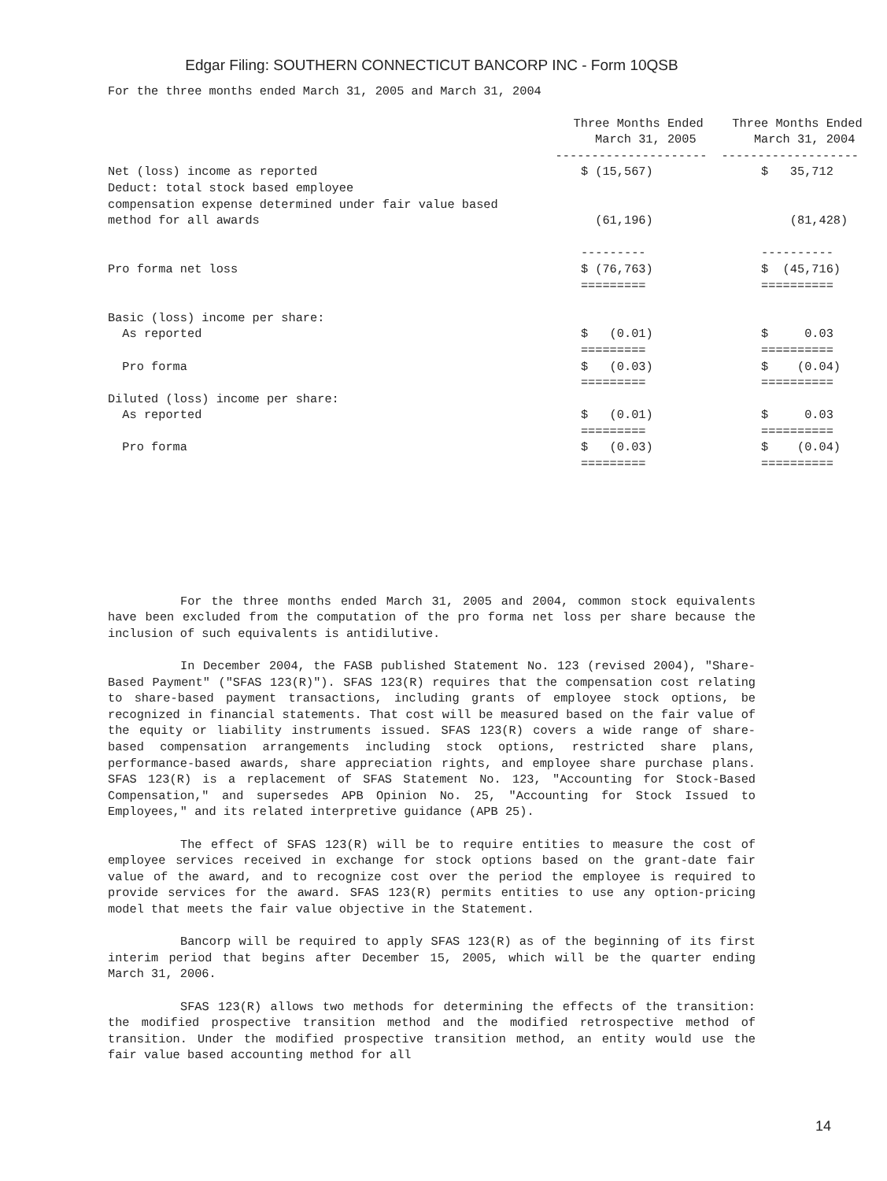Edgar Filing: SOUTHERN CONNECTICUT BANCORP INC - Form 10QSB
For the three months ended March 31, 2005 and March 31, 2004
| | Three Months Ended March 31, 2005 --------------------- | Three Months Ended March 31, 2004 ------------------- |
| --- | --- | --- |
| Net (loss) income as reported | $ (15,567) | $ 35,712 |
| Deduct: total stock based employee compensation expense determined under fair value based method for all awards | (61,196) | (81,428) |
| | --------- | ---------- |
| Pro forma net loss | $ (76,763) ========= | $ (45,716) ========== |
| Basic (loss) income per share: | | |
| As reported | $ (0.01) ========= | $ 0.03 ========== |
| Pro forma | $ (0.03) ========= | $ (0.04) ========== |
| Diluted (loss) income per share: | | |
| As reported | $ (0.01) ========= | $ 0.03 ========== |
| Pro forma | $ (0.03) ========= | $ (0.04) ========== |
For the three months ended March 31, 2005 and 2004, common stock equivalents have been excluded from the computation of the pro forma net loss per share because the inclusion of such equivalents is antidilutive.
In December 2004, the FASB published Statement No. 123 (revised 2004), "Share-Based Payment" ("SFAS 123(R)"). SFAS 123(R) requires that the compensation cost relating to share-based payment transactions, including grants of employee stock options, be recognized in financial statements. That cost will be measured based on the fair value of the equity or liability instruments issued. SFAS 123(R) covers a wide range of share-based compensation arrangements including stock options, restricted share plans, performance-based awards, share appreciation rights, and employee share purchase plans. SFAS 123(R) is a replacement of SFAS Statement No. 123, "Accounting for Stock-Based Compensation," and supersedes APB Opinion No. 25, "Accounting for Stock Issued to Employees," and its related interpretive guidance (APB 25).
The effect of SFAS 123(R) will be to require entities to measure the cost of employee services received in exchange for stock options based on the grant-date fair value of the award, and to recognize cost over the period the employee is required to provide services for the award. SFAS 123(R) permits entities to use any option-pricing model that meets the fair value objective in the Statement.
Bancorp will be required to apply SFAS 123(R) as of the beginning of its first interim period that begins after December 15, 2005, which will be the quarter ending March 31, 2006.
SFAS 123(R) allows two methods for determining the effects of the transition: the modified prospective transition method and the modified retrospective method of transition. Under the modified prospective transition method, an entity would use the fair value based accounting method for all
14